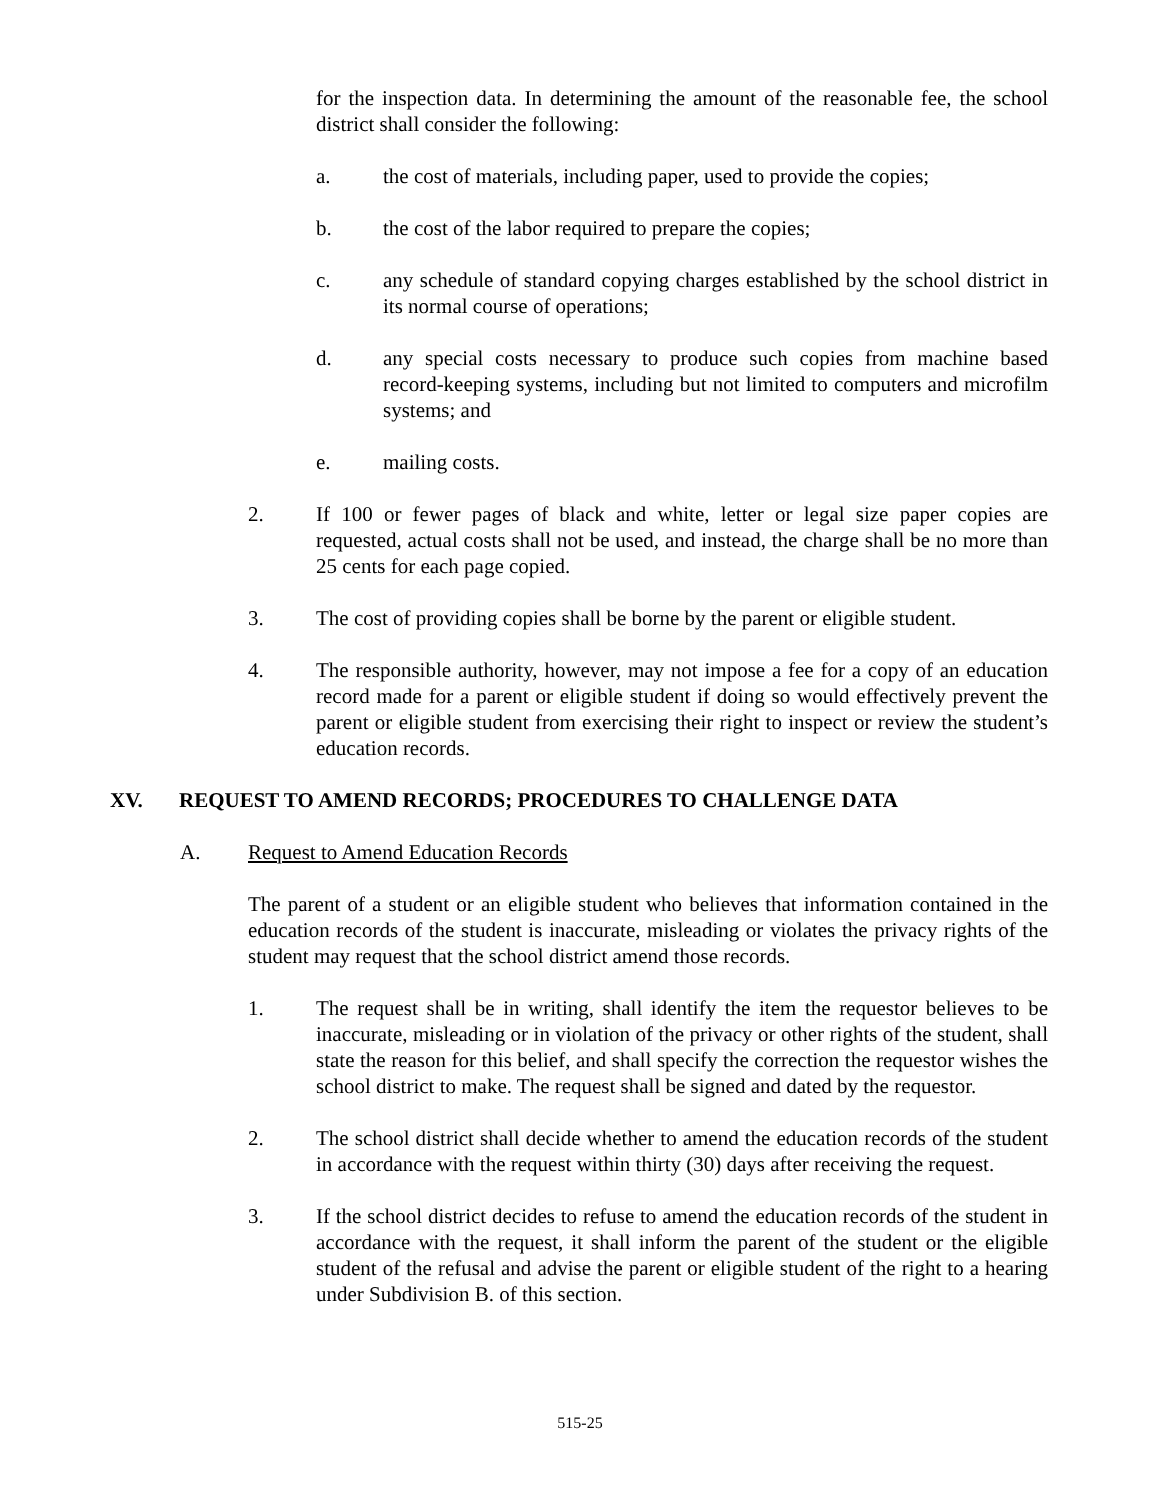for the inspection data. In determining the amount of the reasonable fee, the school district shall consider the following:
a. the cost of materials, including paper, used to provide the copies;
b. the cost of the labor required to prepare the copies;
c. any schedule of standard copying charges established by the school district in its normal course of operations;
d. any special costs necessary to produce such copies from machine based record-keeping systems, including but not limited to computers and microfilm systems; and
e. mailing costs.
2. If 100 or fewer pages of black and white, letter or legal size paper copies are requested, actual costs shall not be used, and instead, the charge shall be no more than 25 cents for each page copied.
3. The cost of providing copies shall be borne by the parent or eligible student.
4. The responsible authority, however, may not impose a fee for a copy of an education record made for a parent or eligible student if doing so would effectively prevent the parent or eligible student from exercising their right to inspect or review the student’s education records.
XV. REQUEST TO AMEND RECORDS; PROCEDURES TO CHALLENGE DATA
A. Request to Amend Education Records
The parent of a student or an eligible student who believes that information contained in the education records of the student is inaccurate, misleading or violates the privacy rights of the student may request that the school district amend those records.
1. The request shall be in writing, shall identify the item the requestor believes to be inaccurate, misleading or in violation of the privacy or other rights of the student, shall state the reason for this belief, and shall specify the correction the requestor wishes the school district to make. The request shall be signed and dated by the requestor.
2. The school district shall decide whether to amend the education records of the student in accordance with the request within thirty (30) days after receiving the request.
3. If the school district decides to refuse to amend the education records of the student in accordance with the request, it shall inform the parent of the student or the eligible student of the refusal and advise the parent or eligible student of the right to a hearing under Subdivision B. of this section.
515-25